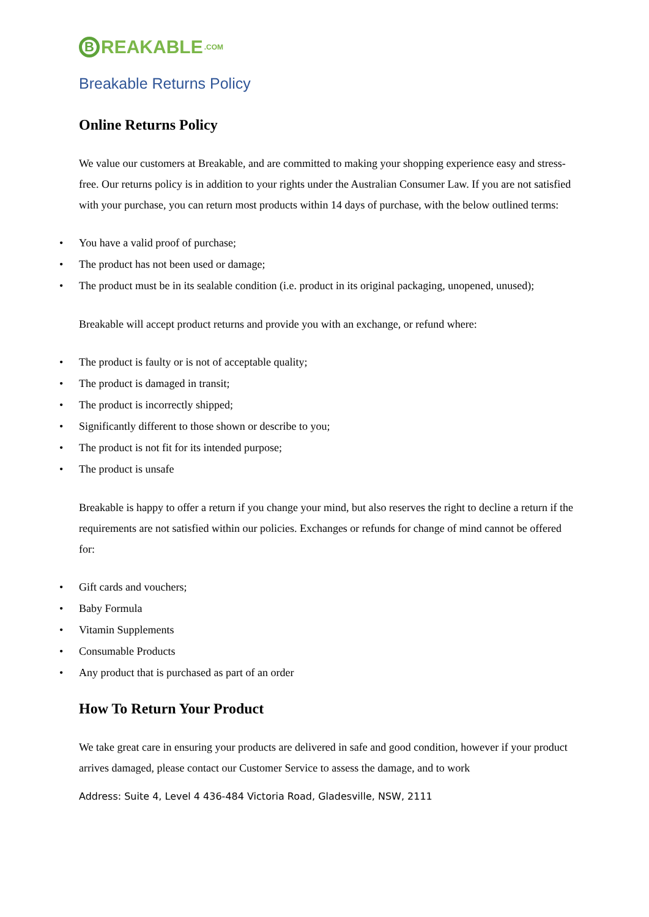B
REAKABLE.COM
Breakable Returns Policy
Online Returns Policy
We value our customers at Breakable, and are committed to making your shopping experience easy and stress-free. Our returns policy is in addition to your rights under the Australian Consumer Law. If you are not satisfied with your purchase, you can return most products within 14 days of purchase, with the below outlined terms:
• You have a valid proof of purchase;
• The product has not been used or damage;
• The product must be in its sealable condition (i.e. product in its original packaging, unopened, unused);
Breakable will accept product returns and provide you with an exchange, or refund where:
• The product is faulty or is not of acceptable quality;
• The product is damaged in transit;
• The product is incorrectly shipped;
• Significantly different to those shown or describe to you;
• The product is not fit for its intended purpose;
• The product is unsafe
Breakable is happy to offer a return if you change your mind, but also reserves the right to decline a return if the requirements are not satisfied within our policies. Exchanges or refunds for change of mind cannot be offered for:
• Gift cards and vouchers;
• Baby Formula
• Vitamin Supplements
• Consumable Products
• Any product that is purchased as part of an order
How To Return Your Product
We take great care in ensuring your products are delivered in safe and good condition, however if your product arrives damaged, please contact our Customer Service to assess the damage, and to work
Address: Suite 4, Level 4 436-484 Victoria Road, Gladesville, NSW, 2111